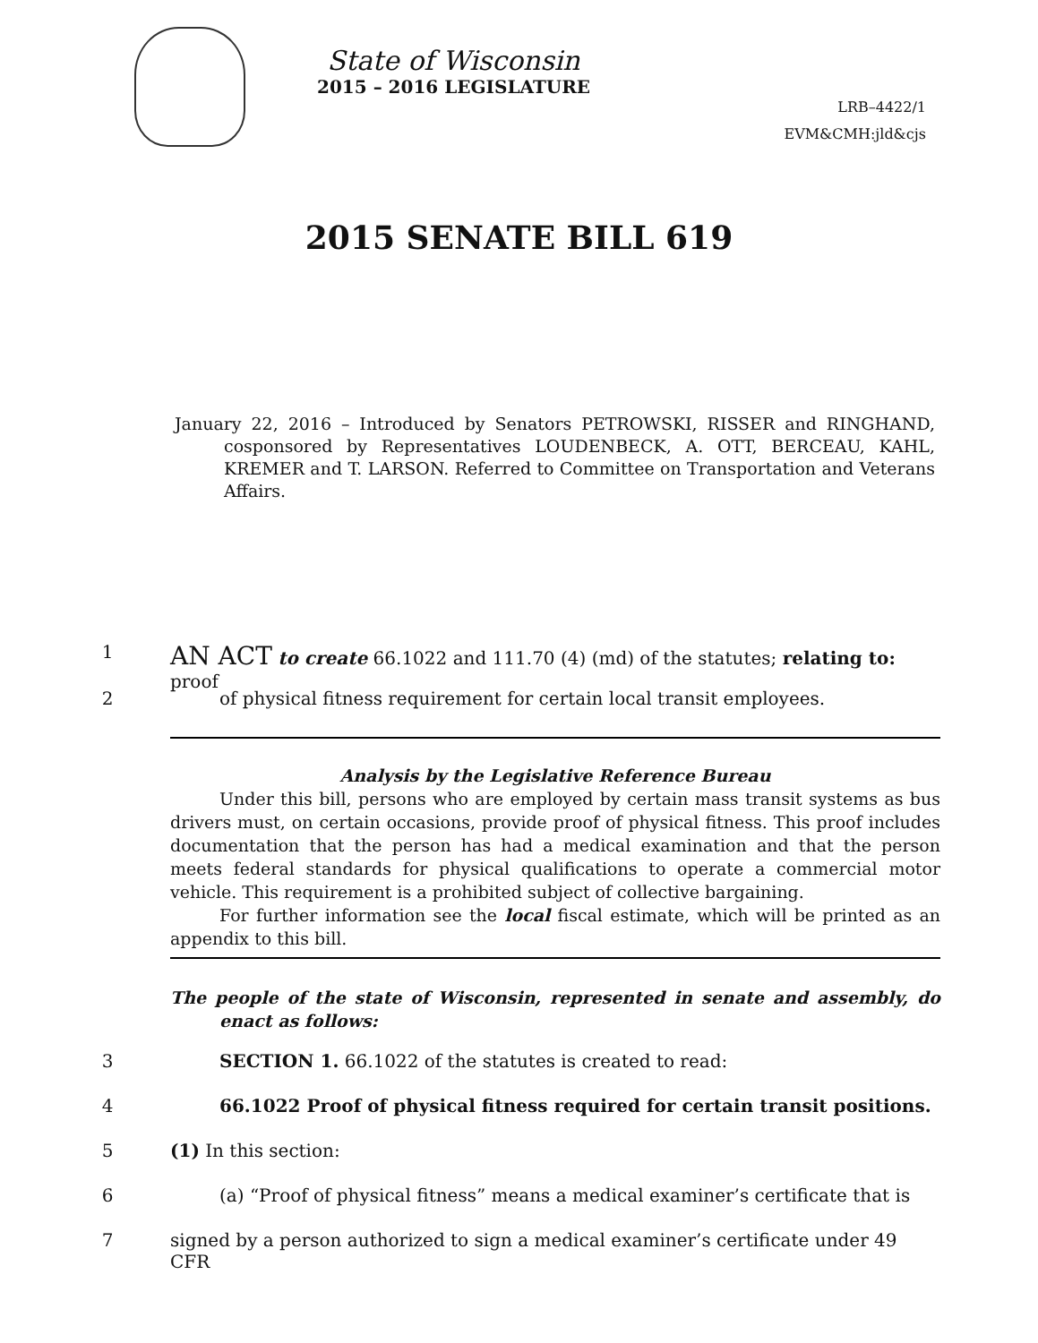State of Wisconsin
2015 – 2016 LEGISLATURE
LRB–4422/1
EVM&CMH:jld&cjs
2015 SENATE BILL 619
January 22, 2016 – Introduced by Senators PETROWSKI, RISSER and RINGHAND, cosponsored by Representatives LOUDENBECK, A. OTT, BERCEAU, KAHL, KREMER and T. LARSON. Referred to Committee on Transportation and Veterans Affairs.
1
AN ACT to create 66.1022 and 111.70 (4) (md) of the statutes; relating to: proof
2 of physical fitness requirement for certain local transit employees.
Analysis by the Legislative Reference Bureau
Under this bill, persons who are employed by certain mass transit systems as bus drivers must, on certain occasions, provide proof of physical fitness. This proof includes documentation that the person has had a medical examination and that the person meets federal standards for physical qualifications to operate a commercial motor vehicle. This requirement is a prohibited subject of collective bargaining.
For further information see the local fiscal estimate, which will be printed as an appendix to this bill.
The people of the state of Wisconsin, represented in senate and assembly, do enact as follows:
3 SECTION 1. 66.1022 of the statutes is created to read:
4 66.1022 Proof of physical fitness required for certain transit positions.
5 (1) In this section:
6 (a) “Proof of physical fitness” means a medical examiner’s certificate that is
7 signed by a person authorized to sign a medical examiner’s certificate under 49 CFR